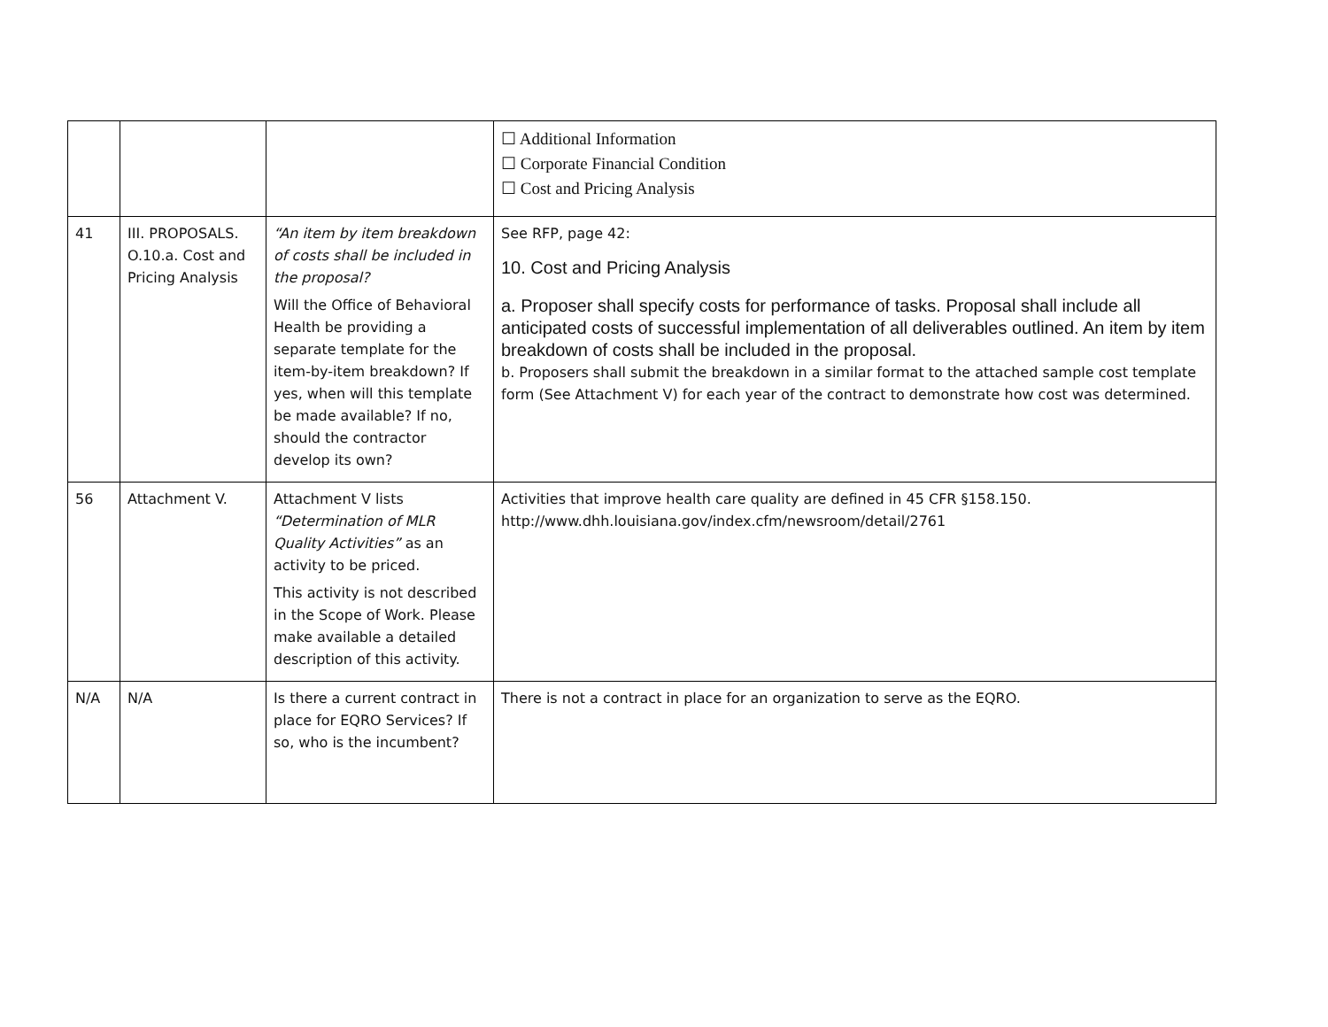| | | | ☐ Additional Information ☐ Corporate Financial Condition ☐ Cost and Pricing Analysis |
| 41 | III. PROPOSALS. O.10.a. Cost and Pricing Analysis | “An item by item breakdown of costs shall be included in the proposal? Will the Office of Behavioral Health be providing a separate template for the item-by-item breakdown? If yes, when will this template be made available? If no, should the contractor develop its own? | See RFP, page 42: 10. Cost and Pricing Analysis a. Proposer shall specify costs for performance of tasks. Proposal shall include all anticipated costs of successful implementation of all deliverables outlined. An item by item breakdown of costs shall be included in the proposal. b. Proposers shall submit the breakdown in a similar format to the attached sample cost template form (See Attachment V) for each year of the contract to demonstrate how cost was determined. |
| 56 | Attachment V. | Attachment V lists “Determination of MLR Quality Activities” as an activity to be priced. This activity is not described in the Scope of Work. Please make available a detailed description of this activity. | Activities that improve health care quality are defined in 45 CFR §158.150. http://www.dhh.louisiana.gov/index.cfm/newsroom/detail/2761 |
| N/A | N/A | Is there a current contract in place for EQRO Services? If so, who is the incumbent? | There is not a contract in place for an organization to serve as the EQRO. |